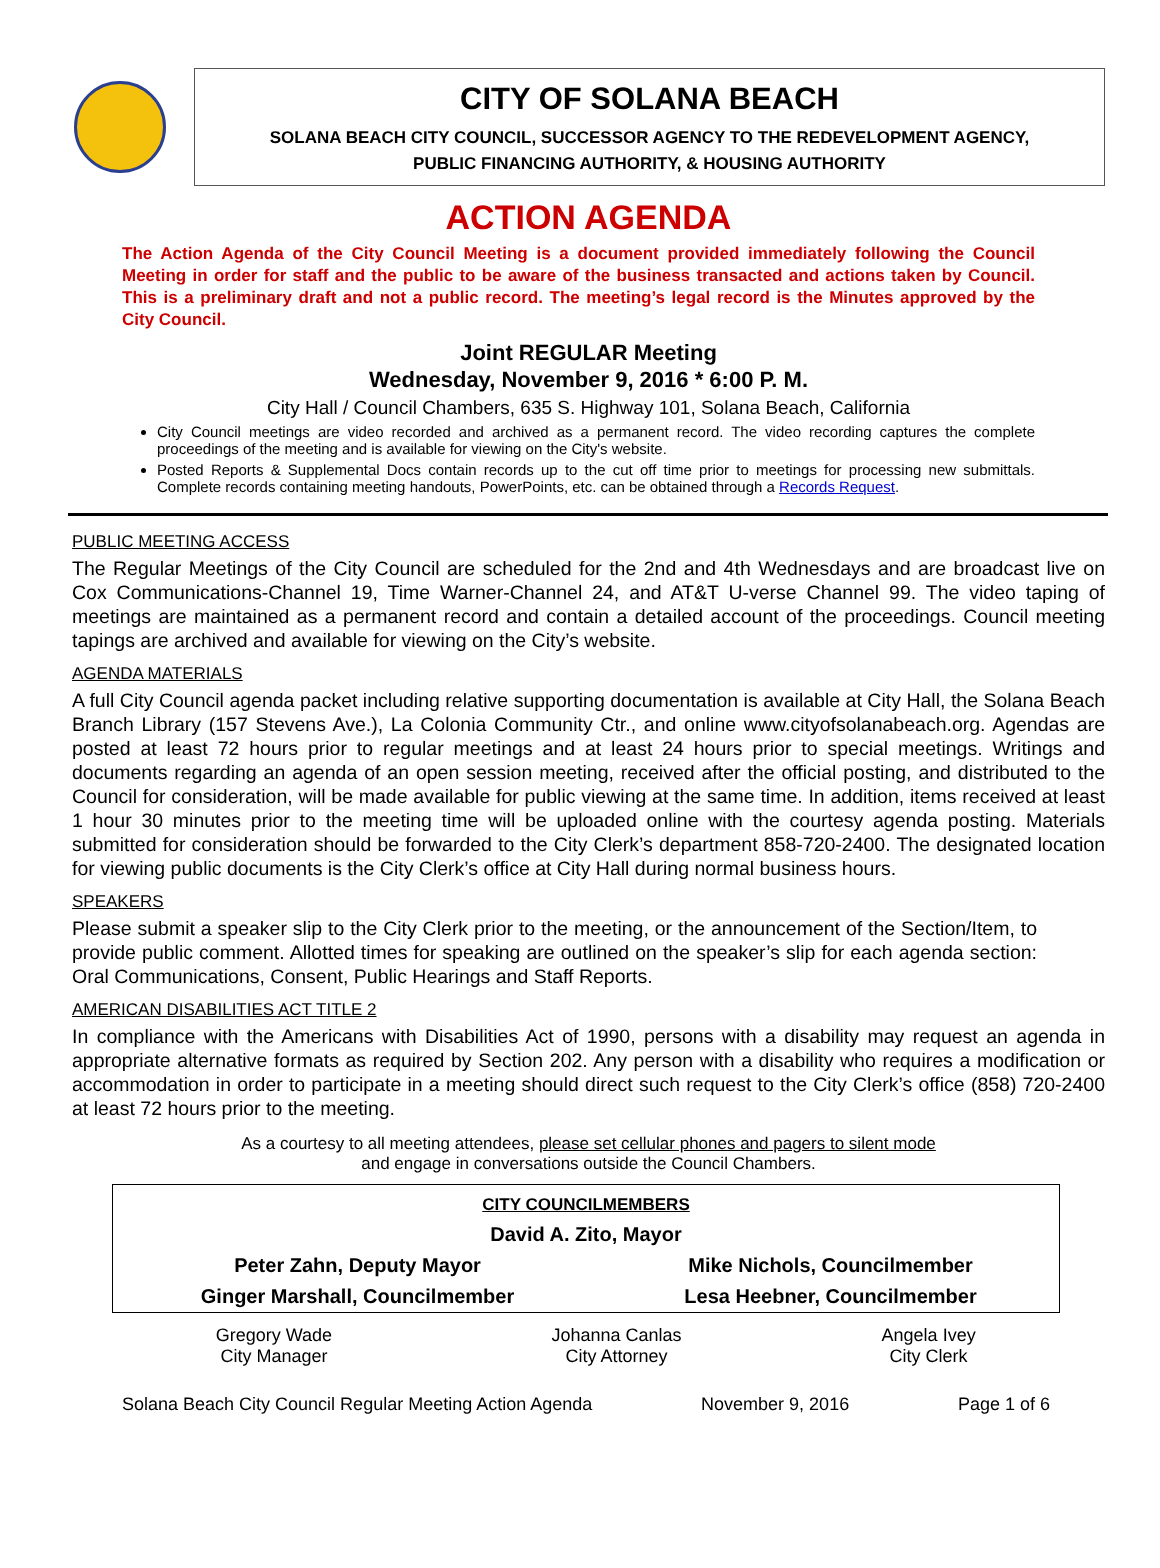CITY OF SOLANA BEACH
SOLANA BEACH CITY COUNCIL, SUCCESSOR AGENCY TO THE REDEVELOPMENT AGENCY,
PUBLIC FINANCING AUTHORITY, & HOUSING AUTHORITY
ACTION AGENDA
The Action Agenda of the City Council Meeting is a document provided immediately following the Council Meeting in order for staff and the public to be aware of the business transacted and actions taken by Council. This is a preliminary draft and not a public record. The meeting’s legal record is the Minutes approved by the City Council.
Joint REGULAR Meeting
Wednesday, November 9, 2016 * 6:00 P. M.
City Hall / Council Chambers, 635 S. Highway 101, Solana Beach, California
City Council meetings are video recorded and archived as a permanent record. The video recording captures the complete proceedings of the meeting and is available for viewing on the City's website.
Posted Reports & Supplemental Docs contain records up to the cut off time prior to meetings for processing new submittals. Complete records containing meeting handouts, PowerPoints, etc. can be obtained through a Records Request.
PUBLIC MEETING ACCESS
The Regular Meetings of the City Council are scheduled for the 2nd and 4th Wednesdays and are broadcast live on Cox Communications-Channel 19, Time Warner-Channel 24, and AT&T U-verse Channel 99. The video taping of meetings are maintained as a permanent record and contain a detailed account of the proceedings. Council meeting tapings are archived and available for viewing on the City’s website.
AGENDA MATERIALS
A full City Council agenda packet including relative supporting documentation is available at City Hall, the Solana Beach Branch Library (157 Stevens Ave.), La Colonia Community Ctr., and online www.cityofsolanabeach.org. Agendas are posted at least 72 hours prior to regular meetings and at least 24 hours prior to special meetings. Writings and documents regarding an agenda of an open session meeting, received after the official posting, and distributed to the Council for consideration, will be made available for public viewing at the same time. In addition, items received at least 1 hour 30 minutes prior to the meeting time will be uploaded online with the courtesy agenda posting. Materials submitted for consideration should be forwarded to the City Clerk’s department 858-720-2400. The designated location for viewing public documents is the City Clerk’s office at City Hall during normal business hours.
SPEAKERS
Please submit a speaker slip to the City Clerk prior to the meeting, or the announcement of the Section/Item, to provide public comment. Allotted times for speaking are outlined on the speaker’s slip for each agenda section: Oral Communications, Consent, Public Hearings and Staff Reports.
AMERICAN DISABILITIES ACT TITLE 2
In compliance with the Americans with Disabilities Act of 1990, persons with a disability may request an agenda in appropriate alternative formats as required by Section 202. Any person with a disability who requires a modification or accommodation in order to participate in a meeting should direct such request to the City Clerk’s office (858) 720-2400 at least 72 hours prior to the meeting.
As a courtesy to all meeting attendees, please set cellular phones and pagers to silent mode
and engage in conversations outside the Council Chambers.
| CITY COUNCILMEMBERS | |
| David A. Zito, Mayor | |
| Peter Zahn, Deputy Mayor | Mike Nichols, Councilmember |
| Ginger Marshall, Councilmember | Lesa Heebner, Councilmember |
| Gregory Wade City Manager | Johanna Canlas City Attorney | Angela Ivey City Clerk |
Solana Beach City Council Regular Meeting Action Agenda November 9, 2016 Page 1 of 6